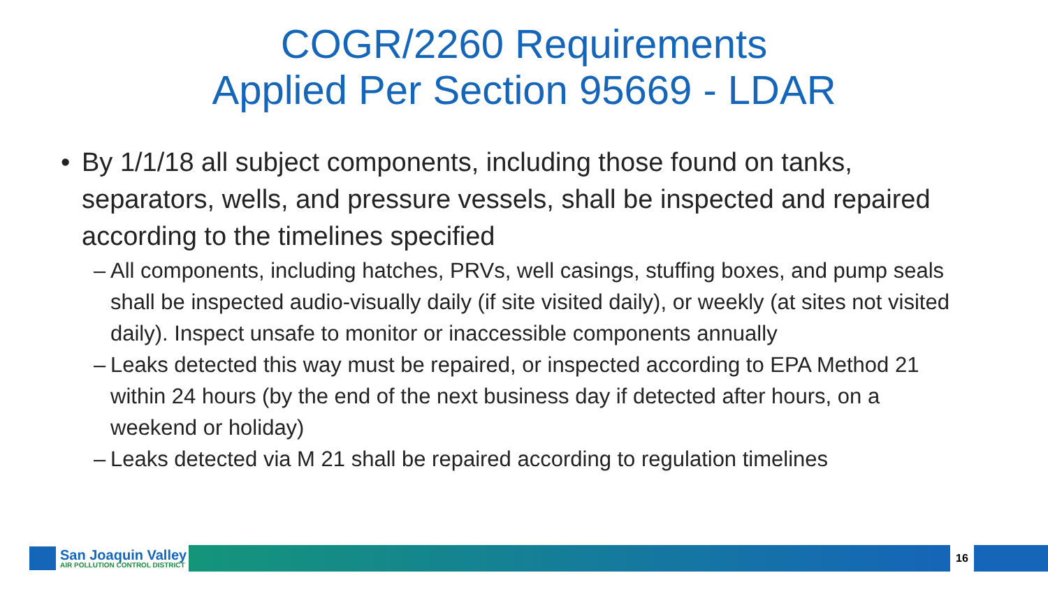COGR/2260 Requirements
Applied Per Section 95669 - LDAR
• By 1/1/18 all subject components, including those found on tanks, separators, wells, and pressure vessels, shall be inspected and repaired according to the timelines specified
– All components, including hatches, PRVs, well casings, stuffing boxes, and pump seals shall be inspected audio-visually daily (if site visited daily), or weekly (at sites not visited daily). Inspect unsafe to monitor or inaccessible components annually
– Leaks detected this way must be repaired, or inspected according to EPA Method 21 within 24 hours (by the end of the next business day if detected after hours, on a weekend or holiday)
– Leaks detected via M 21 shall be repaired according to regulation timelines
San Joaquin Valley
AIR POLLUTION CONTROL DISTRICT
16